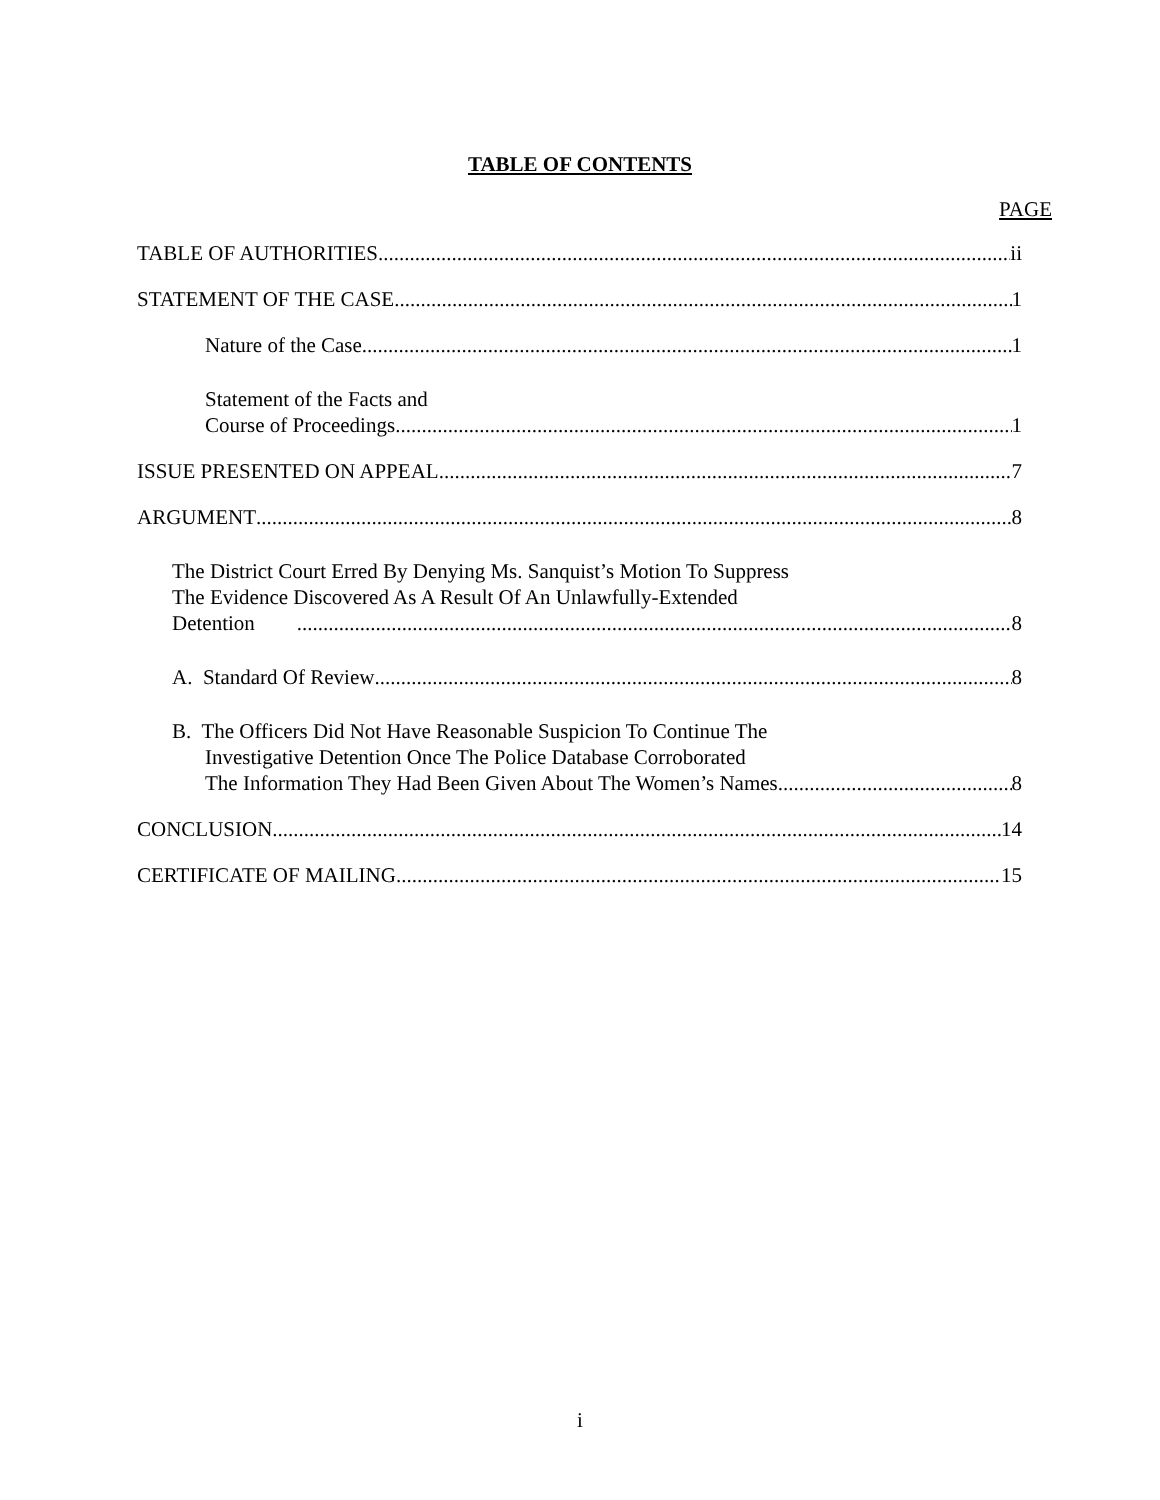TABLE OF CONTENTS
PAGE
TABLE OF AUTHORITIES ii
STATEMENT OF THE CASE 1
Nature of the Case 1
Statement of the Facts and
Course of Proceedings 1
ISSUE PRESENTED ON APPEAL 7
ARGUMENT 8
The District Court Erred By Denying Ms. Sanquist’s Motion To Suppress
The Evidence Discovered As A Result Of An Unlawfully-Extended
Detention 8
A. Standard Of Review 8
B. The Officers Did Not Have Reasonable Suspicion To Continue The
Investigative Detention Once The Police Database Corroborated
The Information They Had Been Given About The Women’s Names 8
CONCLUSION 14
CERTIFICATE OF MAILING 15
i